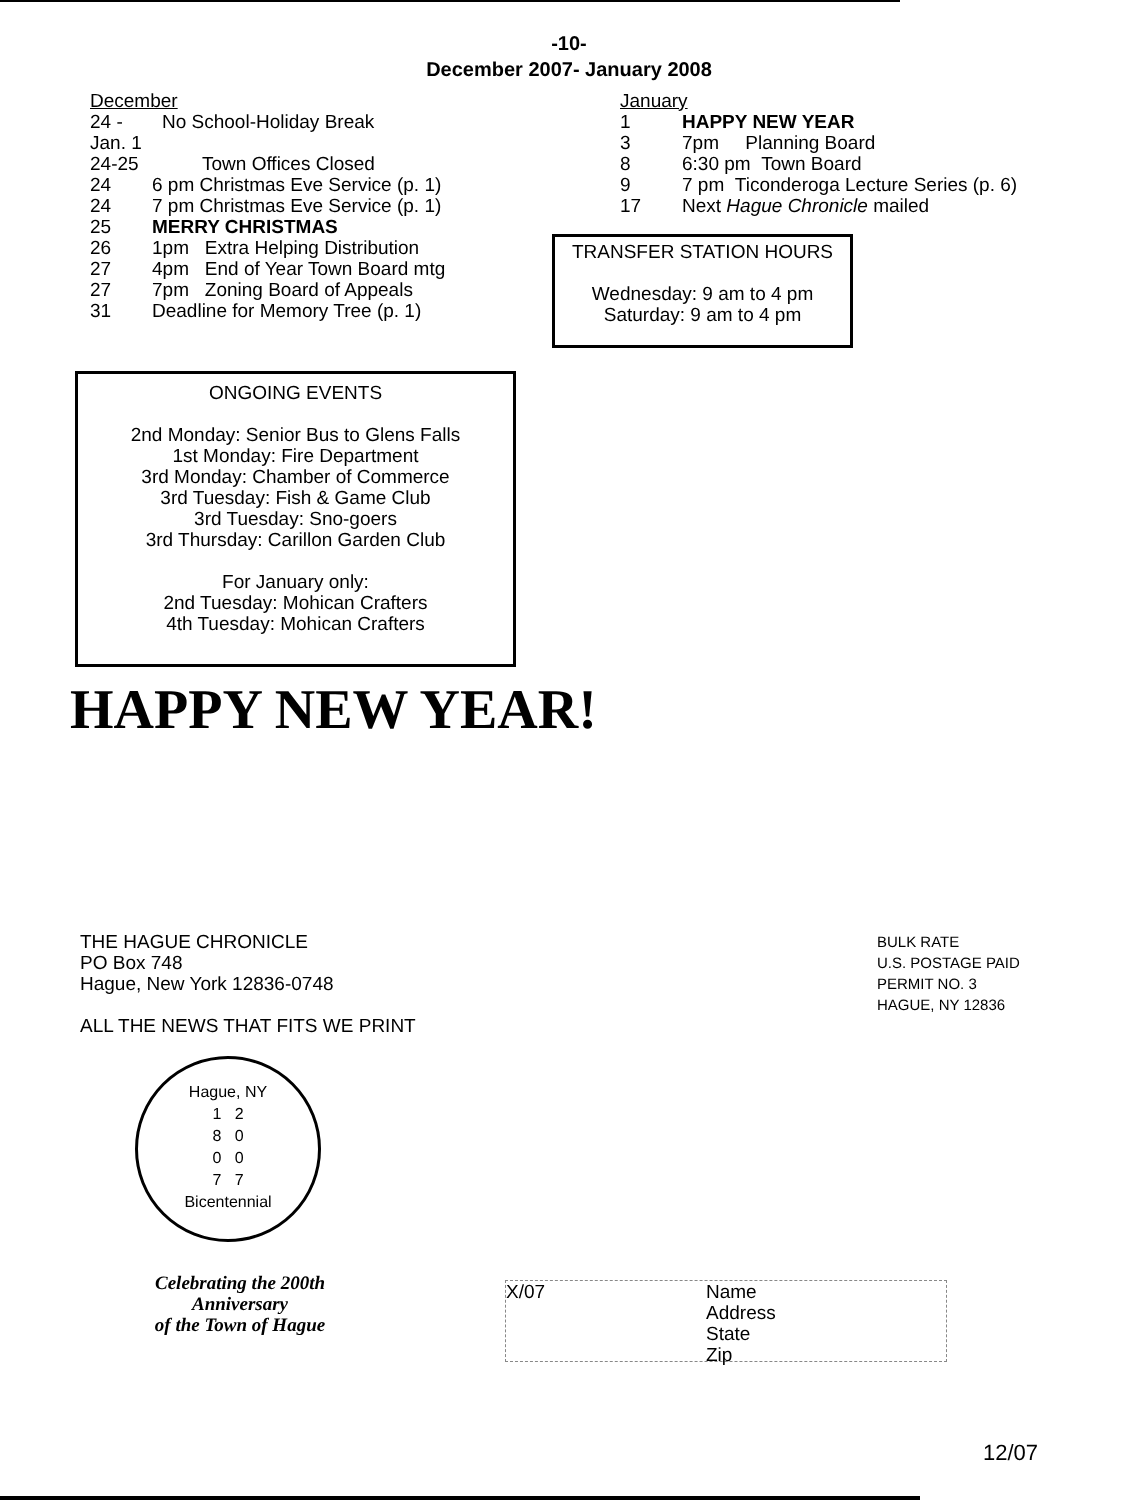-10-
December 2007- January 2008
December
24 - Jan. 1 No School-Holiday Break
24-25 Town Offices Closed
24 6 pm Christmas Eve Service (p. 1)
24 7 pm Christmas Eve Service (p. 1)
25 MERRY CHRISTMAS
26 1pm Extra Helping Distribution
27 4pm End of Year Town Board mtg
27 7pm Zoning Board of Appeals
31 Deadline for Memory Tree (p. 1)
ONGOING EVENTS
2nd Monday: Senior Bus to Glens Falls
1st Monday: Fire Department
3rd Monday: Chamber of Commerce
3rd Tuesday: Fish & Game Club
3rd Tuesday: Sno-goers
3rd Thursday: Carillon Garden Club
For January only:
2nd Tuesday: Mohican Crafters
4th Tuesday: Mohican Crafters
January
1 HAPPY NEW YEAR
3 7pm Planning Board
8 6:30 pm Town Board
9 7 pm Ticonderoga Lecture Series (p. 6)
17 Next Hague Chronicle mailed
TRANSFER STATION HOURS
Wednesday: 9 am to 4 pm
Saturday: 9 am to 4 pm
HAPPY NEW YEAR!
THE HAGUE CHRONICLE
PO Box 748
Hague, New York 12836-0748
ALL THE NEWS THAT FITS WE PRINT
Hague, NY
1 2
8 0
0 0
7 7
Bicentennial
Celebrating the 200th Anniversary
of the Town of Hague
BULK RATE
U.S. POSTAGE PAID
PERMIT NO. 3
HAGUE, NY 12836
X/07 Name
Address
State
Zip
12/07